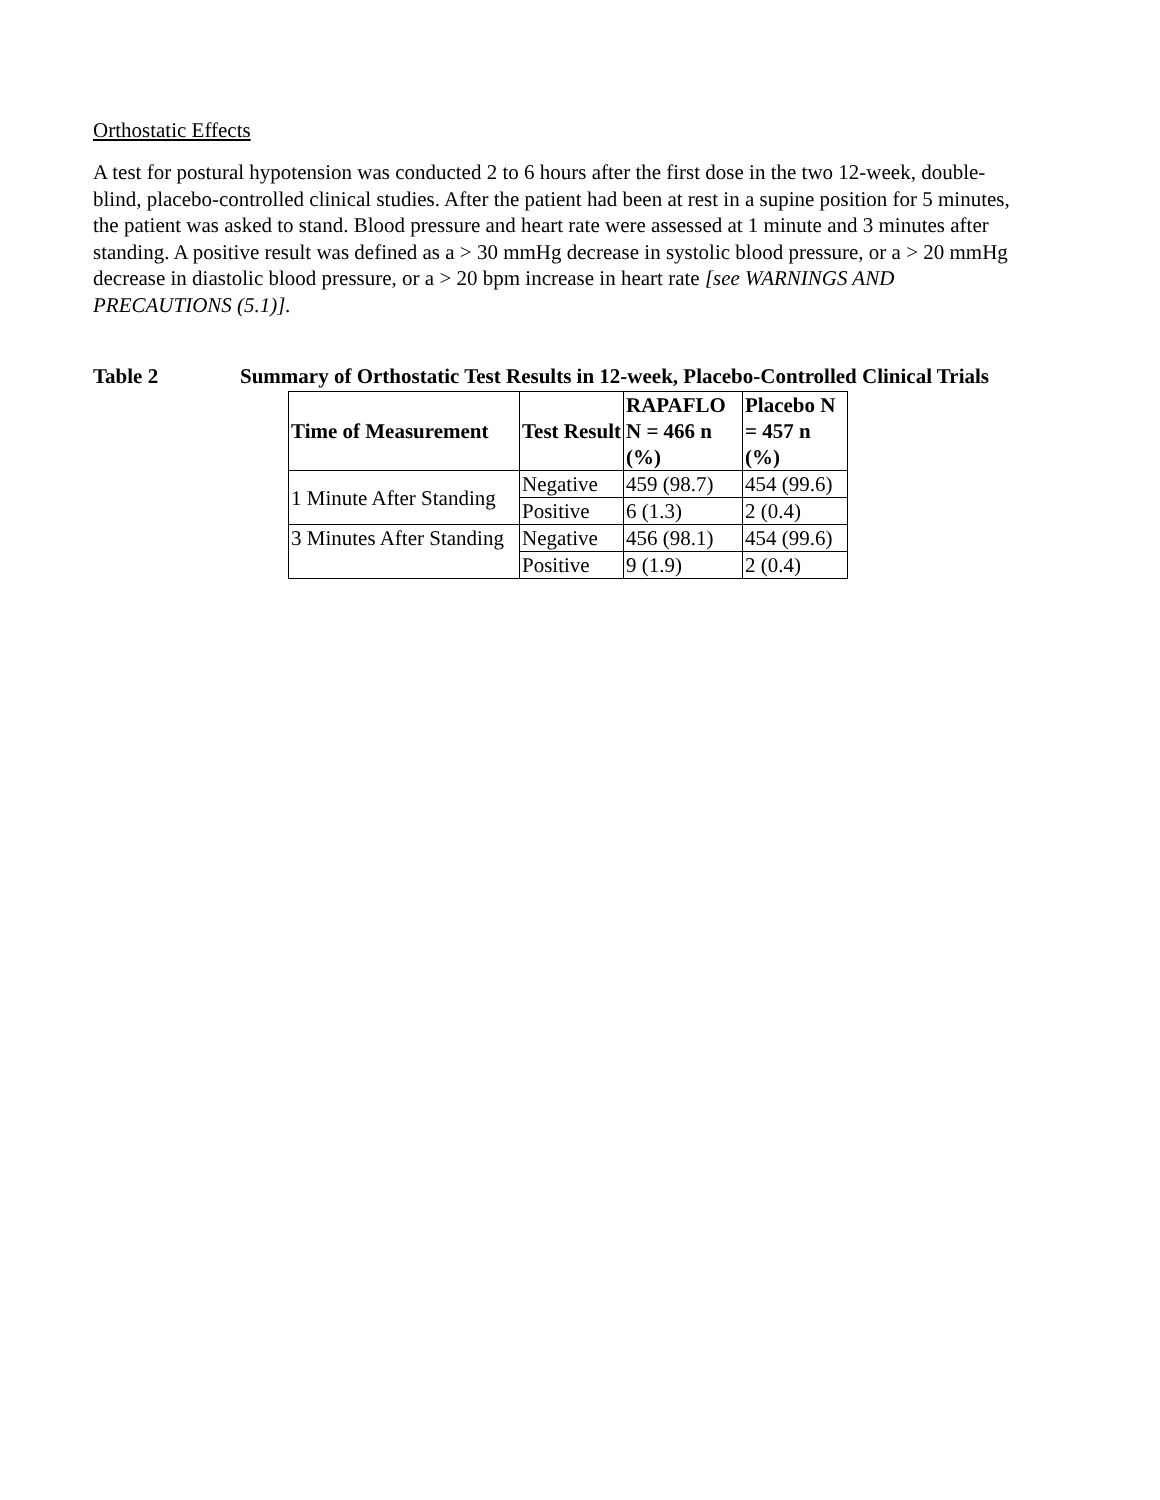Orthostatic Effects
A test for postural hypotension was conducted 2 to 6 hours after the first dose in the two 12-week, double-blind, placebo-controlled clinical studies. After the patient had been at rest in a supine position for 5 minutes, the patient was asked to stand. Blood pressure and heart rate were assessed at 1 minute and 3 minutes after standing. A positive result was defined as a > 30 mmHg decrease in systolic blood pressure, or a > 20 mmHg decrease in diastolic blood pressure, or a > 20 bpm increase in heart rate [see WARNINGS AND PRECAUTIONS (5.1)].
Table 2 Summary of Orthostatic Test Results in 12-week, Placebo-Controlled Clinical Trials
| Time of Measurement | Test Result | RAPAFLO N = 466 n (%) | Placebo N = 457 n (%) |
| --- | --- | --- | --- |
| 1 Minute After Standing | Negative | 459 (98.7) | 454 (99.6) |
| | Positive | 6 (1.3) | 2 (0.4) |
| 3 Minutes After Standing | Negative | 456 (98.1) | 454 (99.6) |
| | Positive | 9 (1.9) | 2 (0.4) |